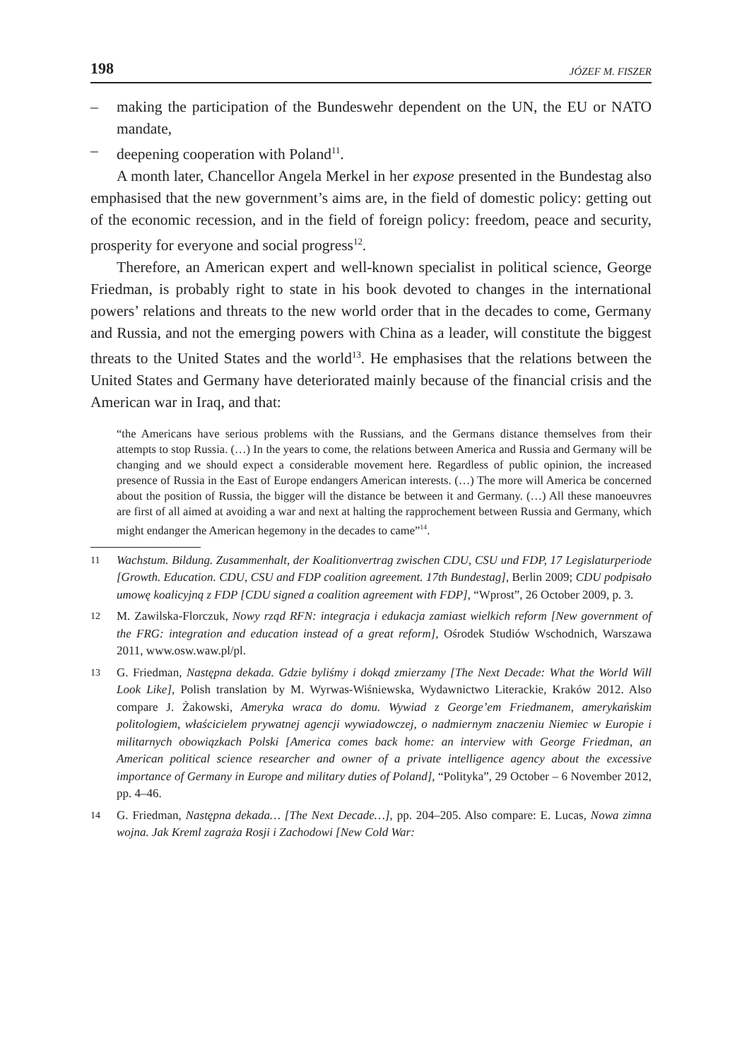198 JÓZEF M. FISZER
– making the participation of the Bundeswehr dependent on the UN, the EU or NATO mandate,
– deepening cooperation with Poland<sup>11</sup>.
A month later, Chancellor Angela Merkel in her expose presented in the Bundestag also emphasised that the new government’s aims are, in the field of domestic policy: getting out of the economic recession, and in the field of foreign policy: freedom, peace and security, prosperity for everyone and social progress<sup>12</sup>.
Therefore, an American expert and well-known specialist in political science, George Friedman, is probably right to state in his book devoted to changes in the international powers’ relations and threats to the new world order that in the decades to come, Germany and Russia, and not the emerging powers with China as a leader, will constitute the biggest threats to the United States and the world<sup>13</sup>. He emphasises that the relations between the United States and Germany have deteriorated mainly because of the financial crisis and the American war in Iraq, and that:
“the Americans have serious problems with the Russians, and the Germans distance themselves from their attempts to stop Russia. (…) In the years to come, the relations between America and Russia and Germany will be changing and we should expect a considerable movement here. Regardless of public opinion, the increased presence of Russia in the East of Europe endangers American interests. (…) The more will America be concerned about the position of Russia, the bigger will the distance be between it and Germany. (…) All these manoeuvres are first of all aimed at avoiding a war and next at halting the rapprochement between Russia and Germany, which might endanger the American hegemony in the decades to came”<sup>14</sup>.
11 Wachstum. Bildung. Zusammenhalt, der Koalitionvertrag zwischen CDU, CSU und FDP, 17 Legislaturperiode [Growth. Education. CDU, CSU and FDP coalition agreement. 17th Bundestag], Berlin 2009; CDU podpisało umowę koalicyjną z FDP [CDU signed a coalition agreement with FDP], “Wprost”, 26 October 2009, p. 3.
12 M. Zawilska-Florczuk, Nowy rząd RFN: integracja i edukacja zamiast wielkich reform [New government of the FRG: integration and education instead of a great reform], Ośrodek Studiów Wschodnich, Warszawa 2011, www.osw.waw.pl/pl.
13 G. Friedman, Następna dekada. Gdzie byliśmy i dokąd zmierzamy [The Next Decade: What the World Will Look Like], Polish translation by M. Wyrwas-Wiśniewska, Wydawnictwo Literackie, Kraków 2012. Also compare J. Żakowski, Ameryka wraca do domu. Wywiad z George’em Friedmanem, amerykańskim politologiem, właścicielem prywatnej agencji wywiadowczej, o nadmiernym znaczeniu Niemiec w Europie i militarnych obowiązkach Polski [America comes back home: an interview with George Friedman, an American political science researcher and owner of a private intelligence agency about the excessive importance of Germany in Europe and military duties of Poland], “Polityka”, 29 October – 6 November 2012, pp. 4–46.
14 G. Friedman, Następna dekada… [The Next Decade…], pp. 204–205. Also compare: E. Lucas, Nowa zimna wojna. Jak Kreml zagraża Rosji i Zachodowi [New Cold War: